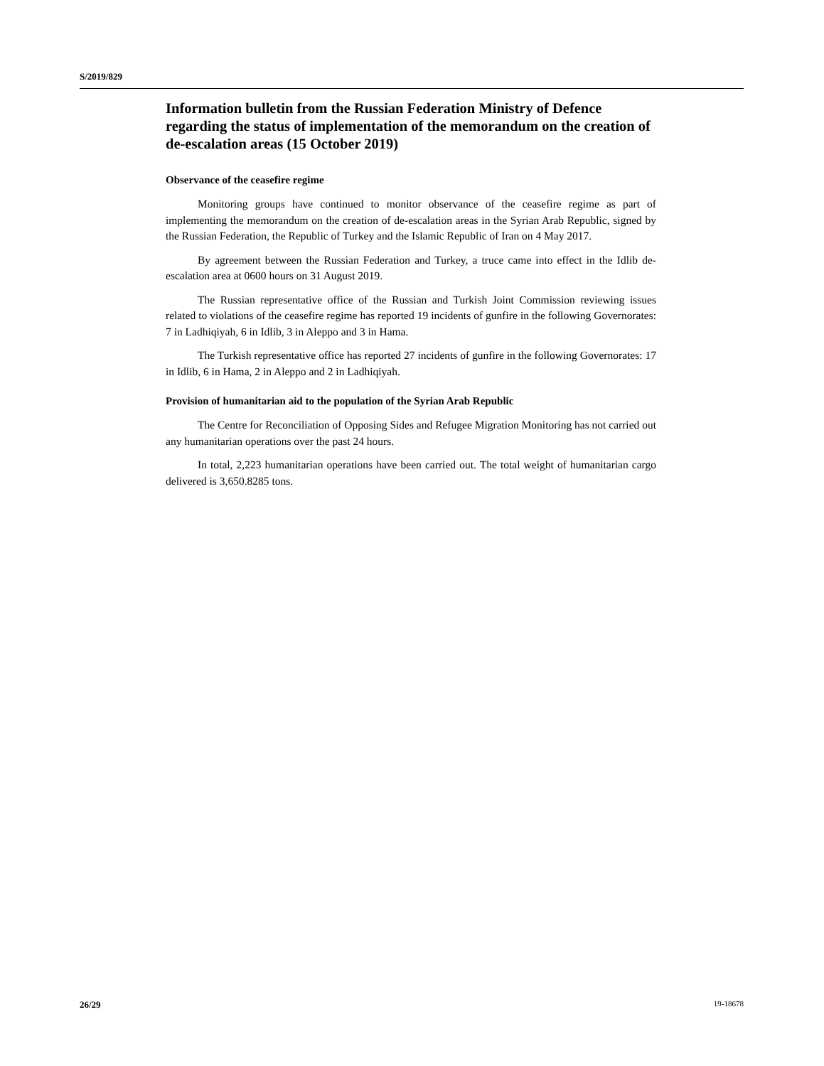S/2019/829
Information bulletin from the Russian Federation Ministry of Defence regarding the status of implementation of the memorandum on the creation of de-escalation areas (15 October 2019)
Observance of the ceasefire regime
Monitoring groups have continued to monitor observance of the ceasefire regime as part of implementing the memorandum on the creation of de-escalation areas in the Syrian Arab Republic, signed by the Russian Federation, the Republic of Turkey and the Islamic Republic of Iran on 4 May 2017.
By agreement between the Russian Federation and Turkey, a truce came into effect in the Idlib de-escalation area at 0600 hours on 31 August 2019.
The Russian representative office of the Russian and Turkish Joint Commission reviewing issues related to violations of the ceasefire regime has reported 19 incidents of gunfire in the following Governorates: 7 in Ladhiqiyah, 6 in Idlib, 3 in Aleppo and 3 in Hama.
The Turkish representative office has reported 27 incidents of gunfire in the following Governorates: 17 in Idlib, 6 in Hama, 2 in Aleppo and 2 in Ladhiqiyah.
Provision of humanitarian aid to the population of the Syrian Arab Republic
The Centre for Reconciliation of Opposing Sides and Refugee Migration Monitoring has not carried out any humanitarian operations over the past 24 hours.
In total, 2,223 humanitarian operations have been carried out. The total weight of humanitarian cargo delivered is 3,650.8285 tons.
26/29 19-18678